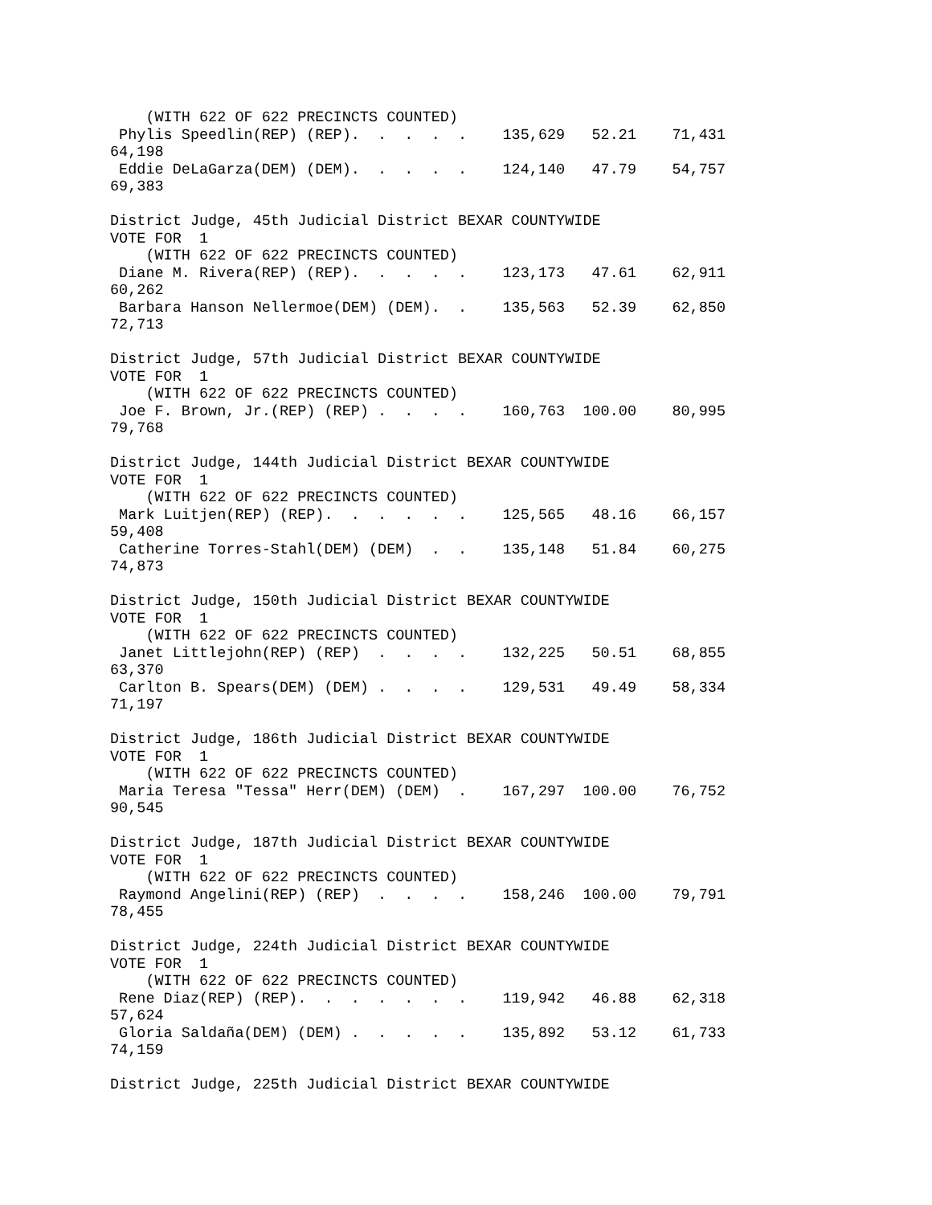(WITH 622 OF 622 PRECINCTS COUNTED)
 Phylis Speedlin(REP) (REP).  .  .  .  .    135,629   52.21    71,431
64,198
 Eddie DeLaGarza(DEM) (DEM).  .  .  .  .    124,140   47.79    54,757
69,383

District Judge, 45th Judicial District BEXAR COUNTYWIDE
VOTE FOR  1
    (WITH 622 OF 622 PRECINCTS COUNTED)
 Diane M. Rivera(REP) (REP).  .  .  .  .    123,173   47.61    62,911
60,262
 Barbara Hanson Nellermoe(DEM) (DEM).  .    135,563   52.39    62,850
72,713

District Judge, 57th Judicial District BEXAR COUNTYWIDE
VOTE FOR  1
    (WITH 622 OF 622 PRECINCTS COUNTED)
 Joe F. Brown, Jr.(REP) (REP) .  .  .  .    160,763  100.00    80,995
79,768

District Judge, 144th Judicial District BEXAR COUNTYWIDE
VOTE FOR  1
    (WITH 622 OF 622 PRECINCTS COUNTED)
 Mark Luitjen(REP) (REP).  .  .  .  .  .    125,565   48.16    66,157
59,408
 Catherine Torres-Stahl(DEM) (DEM)  .  .    135,148   51.84    60,275
74,873

District Judge, 150th Judicial District BEXAR COUNTYWIDE
VOTE FOR  1
    (WITH 622 OF 622 PRECINCTS COUNTED)
 Janet Littlejohn(REP) (REP)  .  .  .  .    132,225   50.51    68,855
63,370
 Carlton B. Spears(DEM) (DEM) .  .  .  .    129,531   49.49    58,334
71,197

District Judge, 186th Judicial District BEXAR COUNTYWIDE
VOTE FOR  1
    (WITH 622 OF 622 PRECINCTS COUNTED)
 Maria Teresa "Tessa" Herr(DEM) (DEM)  .    167,297  100.00    76,752
90,545

District Judge, 187th Judicial District BEXAR COUNTYWIDE
VOTE FOR  1
    (WITH 622 OF 622 PRECINCTS COUNTED)
 Raymond Angelini(REP) (REP)  .  .  .  .    158,246  100.00    79,791
78,455

District Judge, 224th Judicial District BEXAR COUNTYWIDE
VOTE FOR  1
    (WITH 622 OF 622 PRECINCTS COUNTED)
 Rene Diaz(REP) (REP).  .  .  .  .  .  .    119,942   46.88    62,318
57,624
 Gloria Saldaña(DEM) (DEM) .  .  .  .  .    135,892   53.12    61,733
74,159

District Judge, 225th Judicial District BEXAR COUNTYWIDE